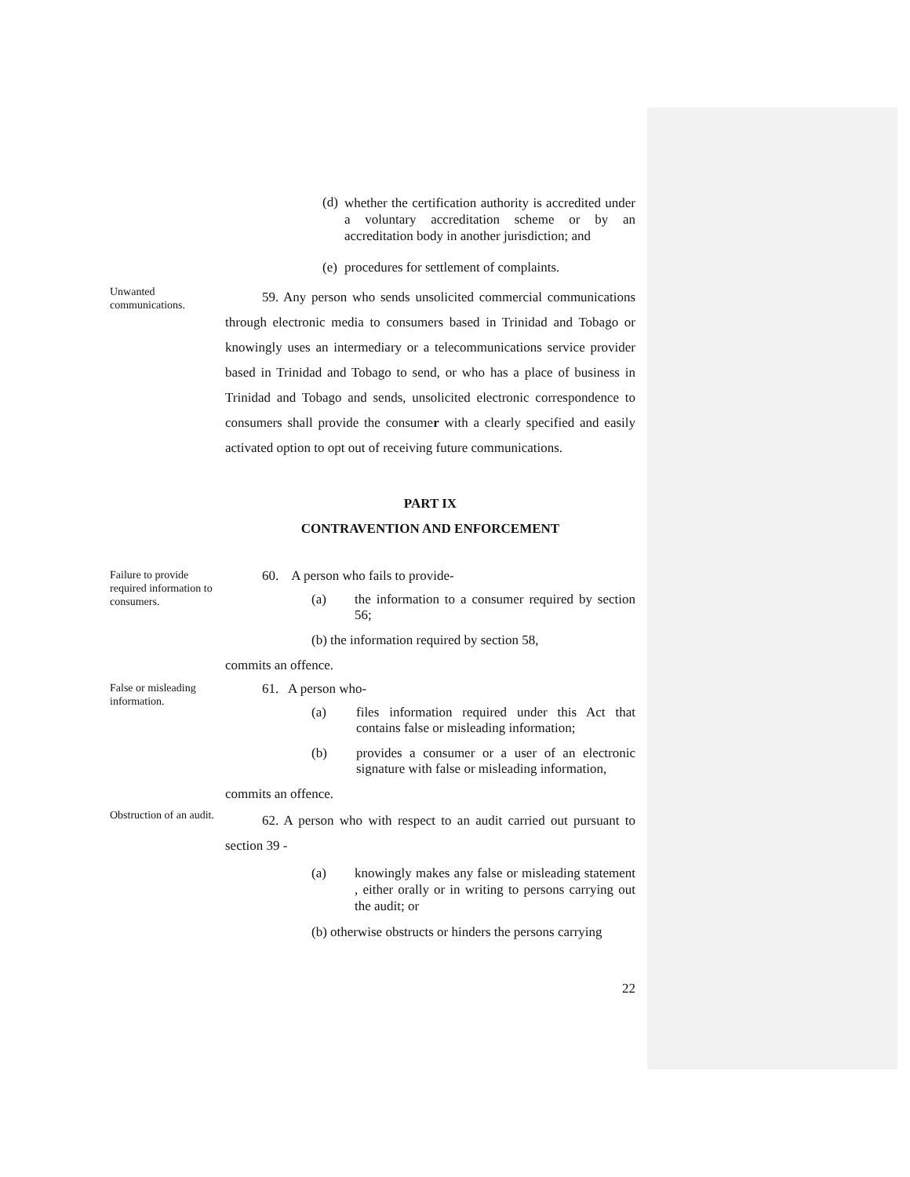(d) whether the certification authority is accredited under a voluntary accreditation scheme or by an accreditation body in another jurisdiction; and
(e) procedures for settlement of complaints.
Unwanted communications.
59. Any person who sends unsolicited commercial communications through electronic media to consumers based in Trinidad and Tobago or knowingly uses an intermediary or a telecommunications service provider based in Trinidad and Tobago to send, or who has a place of business in Trinidad and Tobago and sends, unsolicited electronic correspondence to consumers shall provide the consumer with a clearly specified and easily activated option to opt out of receiving future communications.
PART IX
CONTRAVENTION AND ENFORCEMENT
Failure to provide required information to consumers.
60. A person who fails to provide-
(a) the information to a consumer required by section 56;
(b) the information required by section 58,
commits an offence.
False or misleading information.
61. A person who-
(a) files information required under this Act that contains false or misleading information;
(b) provides a consumer or a user of an electronic signature with false or misleading information,
commits an offence.
Obstruction of an audit.
62. A person who with respect to an audit carried out pursuant to section 39 -
(a) knowingly makes any false or misleading statement , either orally or in writing to persons carrying out the audit; or
(b) otherwise obstructs or hinders the persons carrying
22